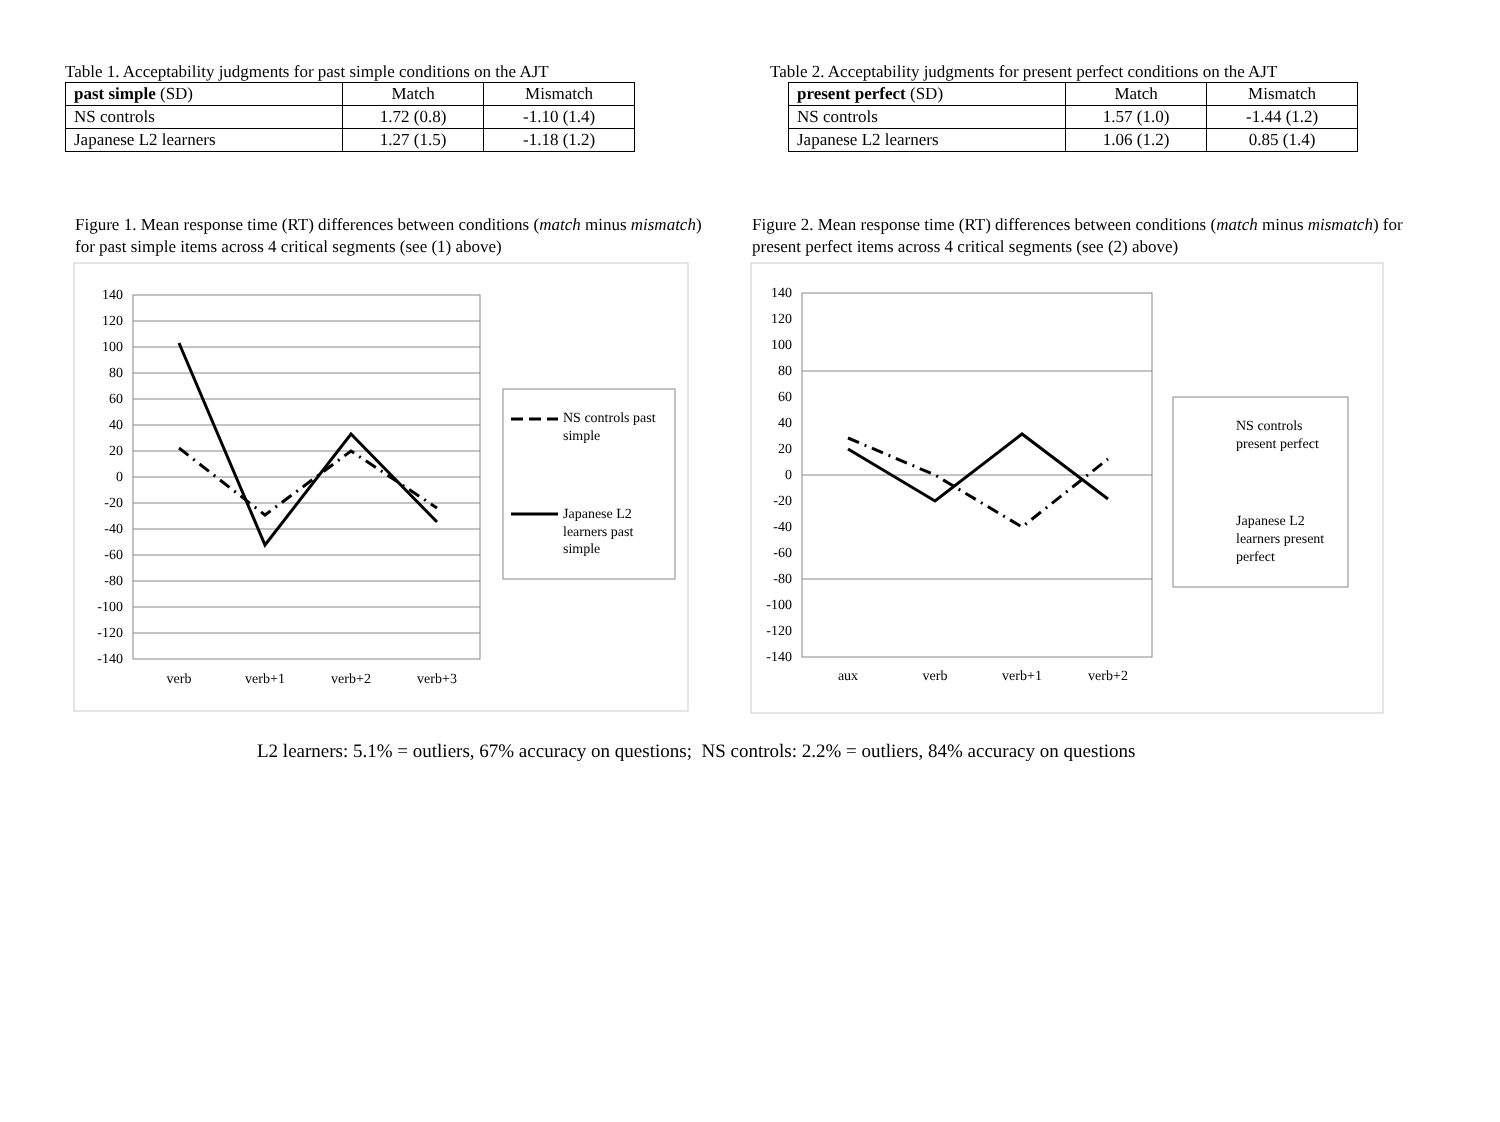Table 1. Acceptability judgments for past simple conditions on the AJT
| past simple (SD) | Match | Mismatch |
| --- | --- | --- |
| NS controls | 1.72 (0.8) | -1.10 (1.4) |
| Japanese L2 learners | 1.27 (1.5) | -1.18 (1.2) |
Figure 1. Mean response time (RT) differences between conditions (match minus mismatch) for past simple items across 4 critical segments (see (1) above)
140
120
100
80
60
40
20
0
-20
-40
-60
-80
-100
-120
-140
verb
verb+1
verb+2
verb+3
NS controls past
simple
Japanese L2
learners past
simple
Table 2. Acceptability judgments for present perfect conditions on the AJT
| present perfect (SD) | Match | Mismatch |
| --- | --- | --- |
| NS controls | 1.57 (1.0) | -1.44 (1.2) |
| Japanese L2 learners | 1.06 (1.2) | 0.85 (1.4) |
Figure 2. Mean response time (RT) differences between conditions (match minus mismatch) for present perfect items across 4 critical segments (see (2) above)
140
120
100
80
60
40
20
0
-20
-40
-60
-80
-100
-120
-140
aux
verb
verb+1
verb+2
NS controls
present perfect
Japanese L2
learners present
perfect
L2 learners: 5.1% = outliers, 67% accuracy on questions; NS controls: 2.2% = outliers, 84% accuracy on questions